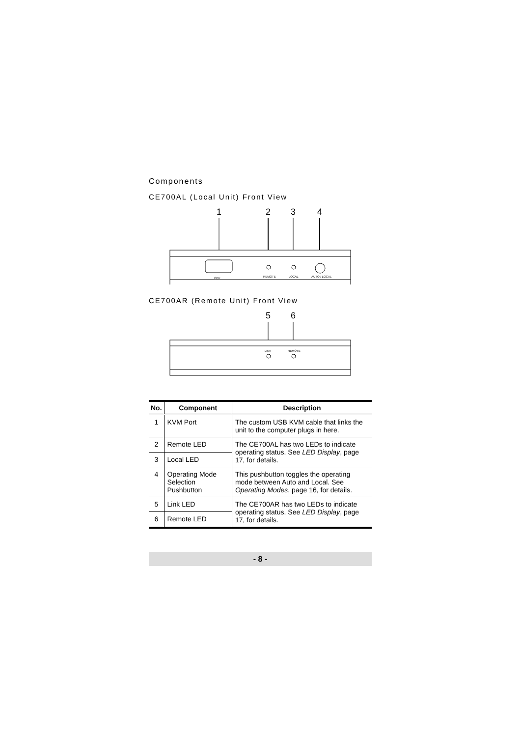Components
CE700AL (Local Unit) Front View
1
2
3
4
CPU
REMOTE
LOCAL
AUTO / LOCAL
CE700AR (Remote Unit) Front View
5
6
LINK
REMOTE
| No. | Component | Description |
| --- | --- | --- |
| 1 | KVM Port | The custom USB KVM cable that links the unit to the computer plugs in here. |
| 2 | Remote LED | The CE700AL has two LEDs to indicate operating status. See LED Display , page 17, for details. |
| 3 | Local LED | |
| 4 | Operating Mode Selection Pushbutton | This pushbutton toggles the operating mode between Auto and Local. See Operating Modes , page 16, for details. |
| 5 | Link LED | The CE700AR has two LEDs to indicate operating status. See LED Display , page 17, for details. |
| 6 | Remote LED | |
- 8 -